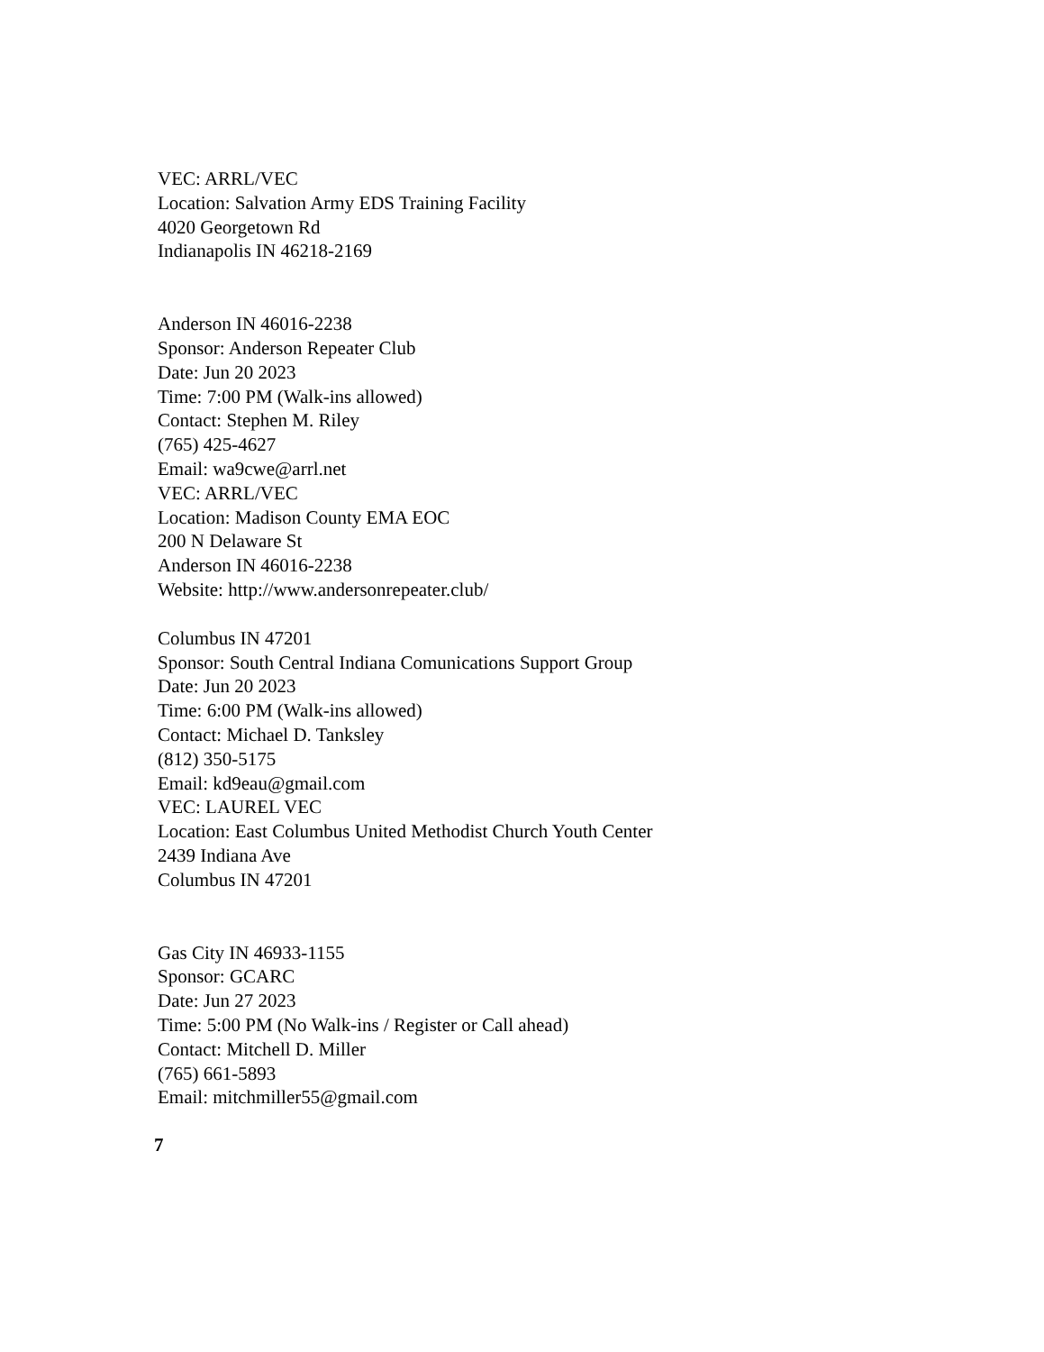VEC: ARRL/VEC
Location: Salvation Army EDS Training Facility
4020 Georgetown Rd
Indianapolis IN 46218-2169
Anderson IN 46016-2238
Sponsor: Anderson Repeater Club
Date: Jun 20 2023
Time: 7:00 PM (Walk-ins allowed)
Contact: Stephen M. Riley
(765) 425-4627
Email: wa9cwe@arrl.net
VEC: ARRL/VEC
Location: Madison County EMA EOC
200 N Delaware St
Anderson IN 46016-2238
Website: http://www.andersonrepeater.club/
Columbus IN 47201
Sponsor: South Central Indiana Comunications Support Group
Date: Jun 20 2023
Time: 6:00 PM (Walk-ins allowed)
Contact: Michael D. Tanksley
(812) 350-5175
Email: kd9eau@gmail.com
VEC: LAUREL VEC
Location: East Columbus United Methodist Church Youth Center
2439 Indiana Ave
Columbus IN 47201
Gas City IN 46933-1155
Sponsor: GCARC
Date: Jun 27 2023
Time: 5:00 PM (No Walk-ins / Register or Call ahead)
Contact: Mitchell D. Miller
(765) 661-5893
Email: mitchmiller55@gmail.com
7